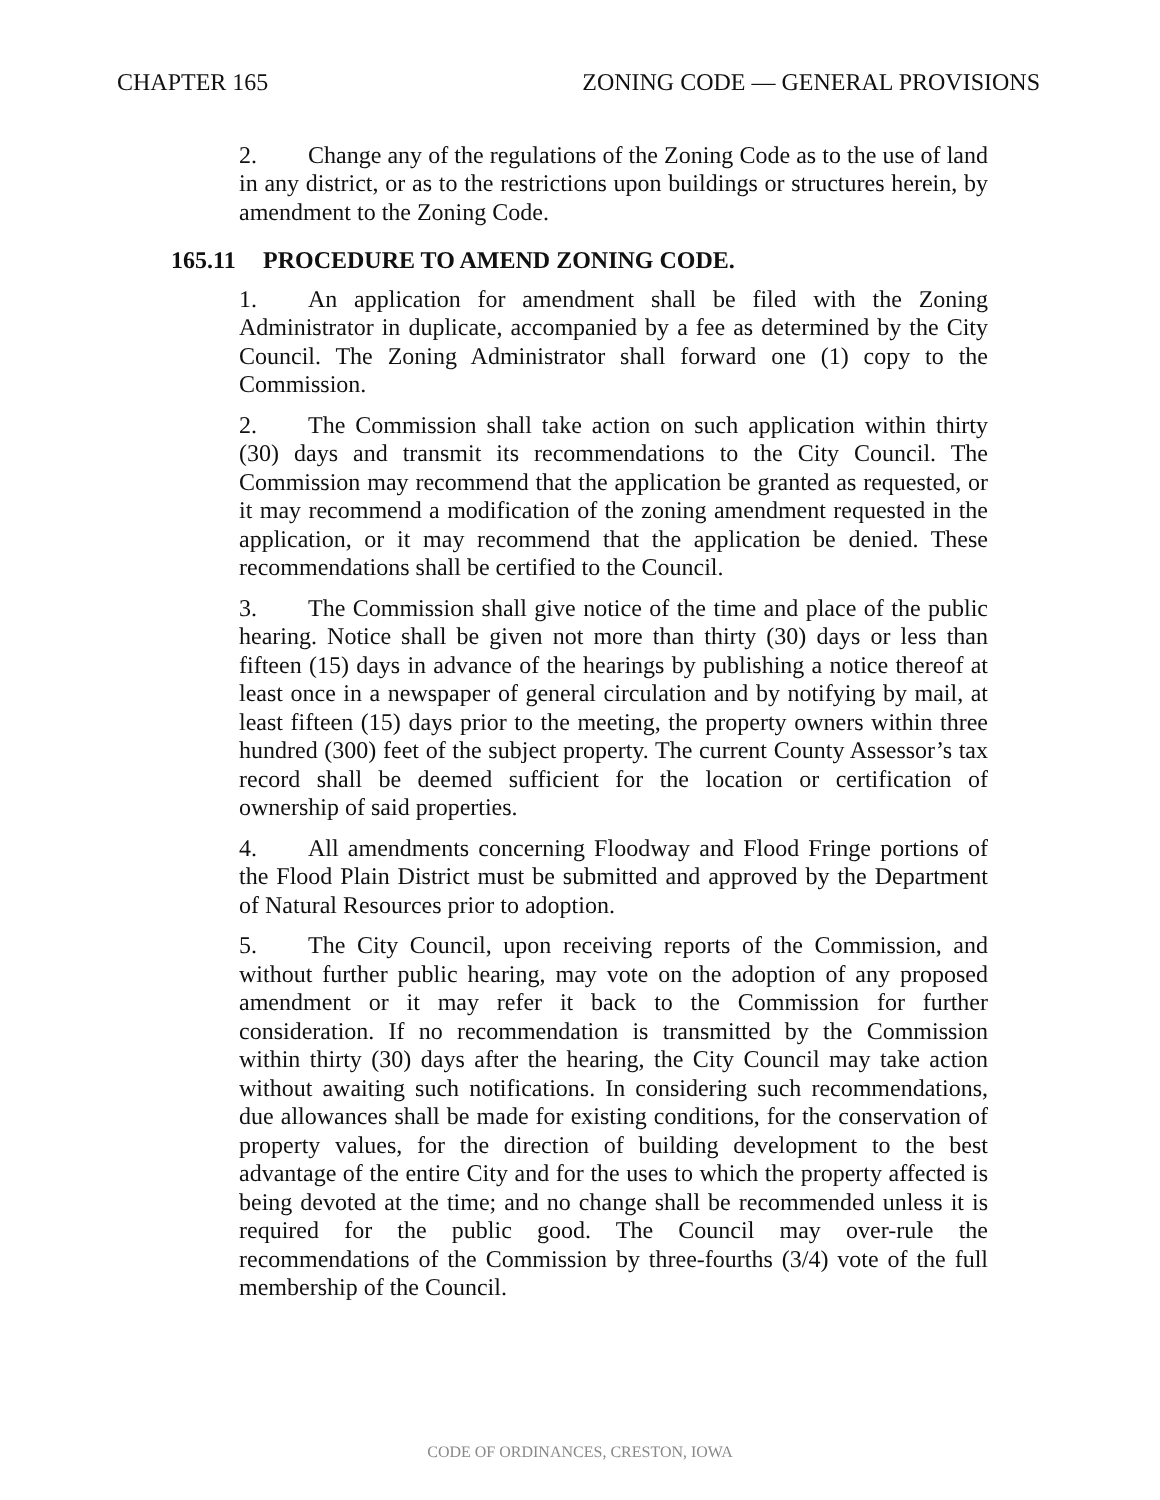CHAPTER 165 ZONING CODE — GENERAL PROVISIONS
2. Change any of the regulations of the Zoning Code as to the use of land in any district, or as to the restrictions upon buildings or structures herein, by amendment to the Zoning Code.
165.11 PROCEDURE TO AMEND ZONING CODE.
1. An application for amendment shall be filed with the Zoning Administrator in duplicate, accompanied by a fee as determined by the City Council. The Zoning Administrator shall forward one (1) copy to the Commission.
2. The Commission shall take action on such application within thirty (30) days and transmit its recommendations to the City Council. The Commission may recommend that the application be granted as requested, or it may recommend a modification of the zoning amendment requested in the application, or it may recommend that the application be denied. These recommendations shall be certified to the Council.
3. The Commission shall give notice of the time and place of the public hearing. Notice shall be given not more than thirty (30) days or less than fifteen (15) days in advance of the hearings by publishing a notice thereof at least once in a newspaper of general circulation and by notifying by mail, at least fifteen (15) days prior to the meeting, the property owners within three hundred (300) feet of the subject property. The current County Assessor’s tax record shall be deemed sufficient for the location or certification of ownership of said properties.
4. All amendments concerning Floodway and Flood Fringe portions of the Flood Plain District must be submitted and approved by the Department of Natural Resources prior to adoption.
5. The City Council, upon receiving reports of the Commission, and without further public hearing, may vote on the adoption of any proposed amendment or it may refer it back to the Commission for further consideration. If no recommendation is transmitted by the Commission within thirty (30) days after the hearing, the City Council may take action without awaiting such notifications. In considering such recommendations, due allowances shall be made for existing conditions, for the conservation of property values, for the direction of building development to the best advantage of the entire City and for the uses to which the property affected is being devoted at the time; and no change shall be recommended unless it is required for the public good. The Council may over-rule the recommendations of the Commission by three-fourths (3/4) vote of the full membership of the Council.
CODE OF ORDINANCES, CRESTON, IOWA